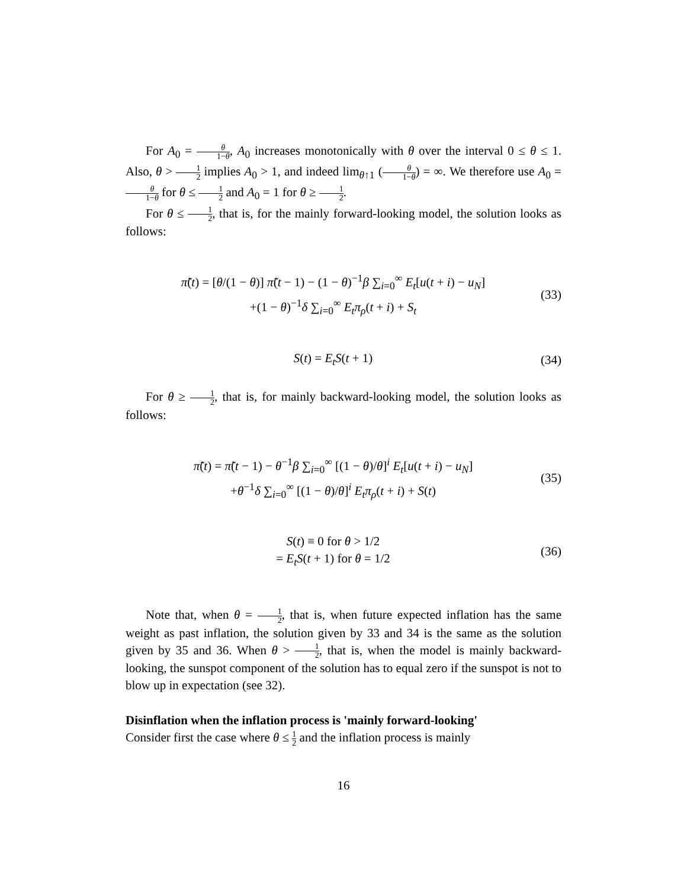For A<sub>0</sub> = θ 1−θ, A<sub>0</sub> increases monotonically with θ over the interval 0 ≤ θ ≤ 1. Also, θ > 1 2 implies A<sub>0</sub> > 1, and indeed lim<sub>θ↑1</sub> (θ 1−θ) = ∞. We therefore use A<sub>0</sub> = θ 1−θ for θ ≤ 1 2 and A<sub>0</sub> = 1 for θ ≥ 1 2.
For θ ≤ 1 2, that is, for the mainly forward-looking model, the solution looks as follows:
π̃(t) = [θ/(1 − θ)] π̃(t − 1) − (1 − θ)<sup>−1</sup>β ∑<sub>i=0</sub><sup>∞</sup> E<sub>t</sub>[u(t + i) − u<sub>N</sub>]
+(1 − θ)<sup>−1</sup>δ ∑<sub>i=0</sub><sup>∞</sup> E<sub>t</sub>π<sub>ρ</sub>(t + i) + S<sub>t</sub>
(33)
S(t) = E<sub>t</sub>S(t + 1) (34)
For θ ≥ 1 2, that is, for mainly backward-looking model, the solution looks as follows:
π̃(t) = π̃(t − 1) − θ<sup>−1</sup>β ∑<sub>i=0</sub><sup>∞</sup> [(1 − θ)/θ]<sup>i</sup> E<sub>t</sub>[u(t + i) − u<sub>N</sub>]
+θ<sup>−1</sup>δ ∑<sub>i=0</sub><sup>∞</sup> [(1 − θ)/θ]<sup>i</sup> E<sub>t</sub>π<sub>ρ</sub>(t + i) + S(t)
(35)
S(t) ≡ 0 for θ > 1/2
= E<sub>t</sub>S(t + 1) for θ = 1/2
(36)
Note that, when θ = 1 2, that is, when future expected inflation has the same weight as past inflation, the solution given by 33 and 34 is the same as the solution given by 35 and 36. When θ > 1 2, that is, when the model is mainly backward-looking, the sunspot component of the solution has to equal zero if the sunspot is not to blow up in expectation (see 32).
Disinflation when the inflation process is 'mainly forward-looking'
Consider first the case where θ ≤ 1 2 and the inflation process is mainly
16